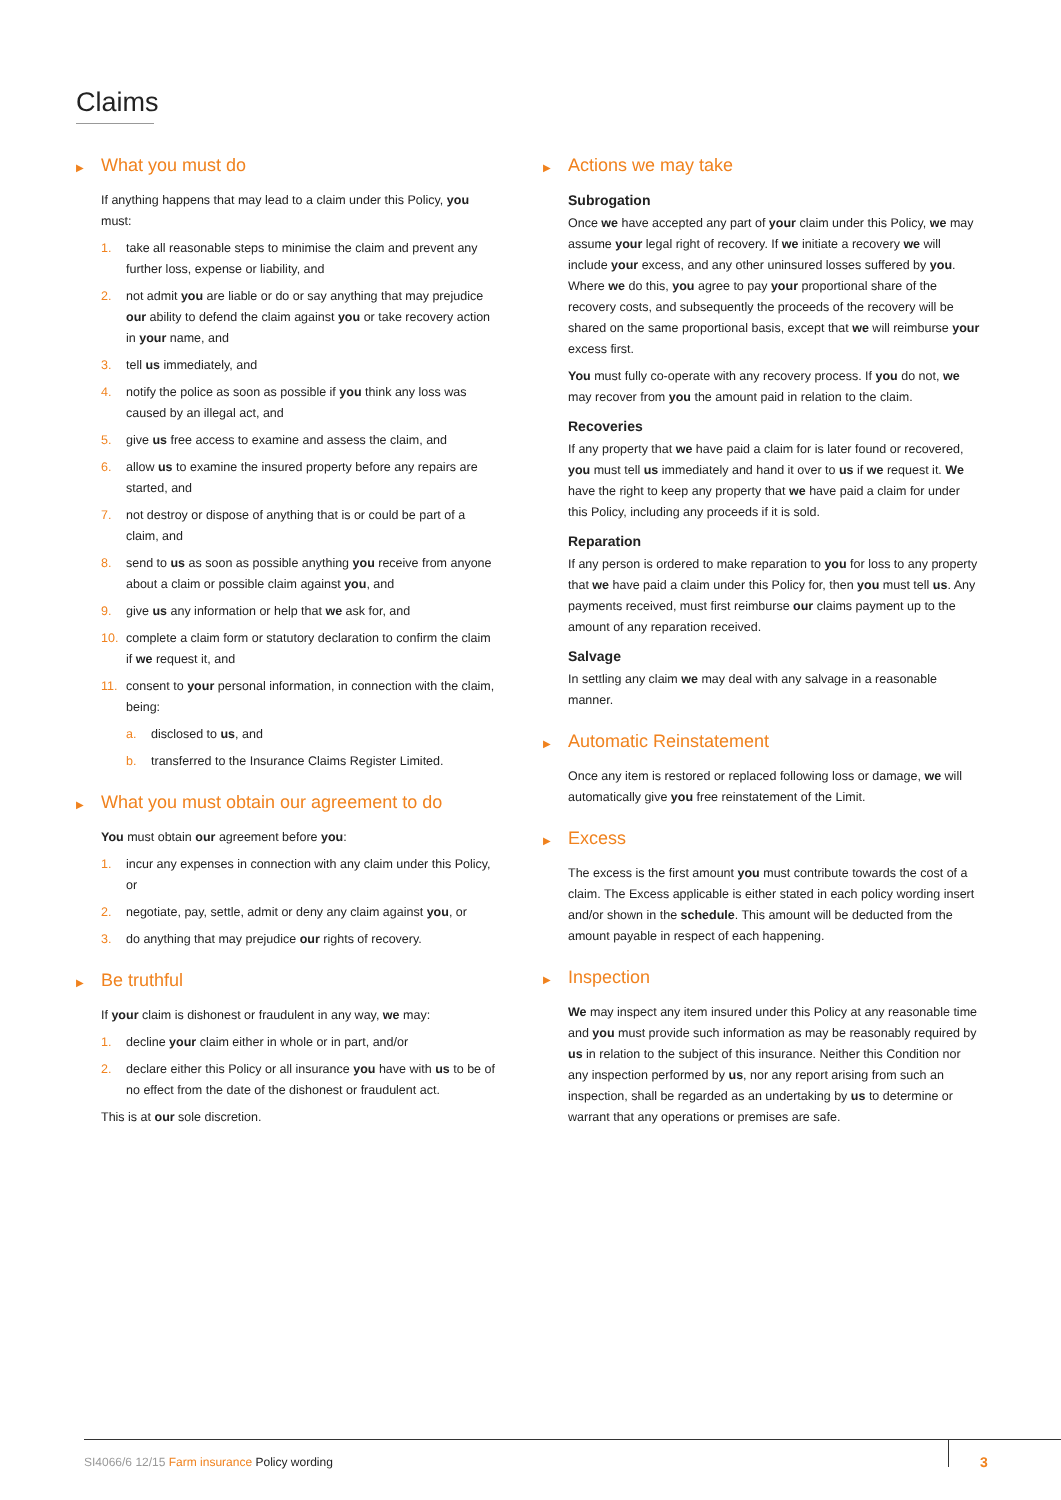Claims
▶ What you must do
If anything happens that may lead to a claim under this Policy, you must:
1. take all reasonable steps to minimise the claim and prevent any further loss, expense or liability, and
2. not admit you are liable or do or say anything that may prejudice our ability to defend the claim against you or take recovery action in your name, and
3. tell us immediately, and
4. notify the police as soon as possible if you think any loss was caused by an illegal act, and
5. give us free access to examine and assess the claim, and
6. allow us to examine the insured property before any repairs are started, and
7. not destroy or dispose of anything that is or could be part of a claim, and
8. send to us as soon as possible anything you receive from anyone about a claim or possible claim against you, and
9. give us any information or help that we ask for, and
10. complete a claim form or statutory declaration to confirm the claim if we request it, and
11. consent to your personal information, in connection with the claim, being:
a. disclosed to us, and
b. transferred to the Insurance Claims Register Limited.
▶ What you must obtain our agreement to do
You must obtain our agreement before you:
1. incur any expenses in connection with any claim under this Policy, or
2. negotiate, pay, settle, admit or deny any claim against you, or
3. do anything that may prejudice our rights of recovery.
▶ Be truthful
If your claim is dishonest or fraudulent in any way, we may:
1. decline your claim either in whole or in part, and/or
2. declare either this Policy or all insurance you have with us to be of no effect from the date of the dishonest or fraudulent act.
This is at our sole discretion.
▶ Actions we may take
Subrogation
Once we have accepted any part of your claim under this Policy, we may assume your legal right of recovery. If we initiate a recovery we will include your excess, and any other uninsured losses suffered by you. Where we do this, you agree to pay your proportional share of the recovery costs, and subsequently the proceeds of the recovery will be shared on the same proportional basis, except that we will reimburse your excess first.
You must fully co-operate with any recovery process. If you do not, we may recover from you the amount paid in relation to the claim.
Recoveries
If any property that we have paid a claim for is later found or recovered, you must tell us immediately and hand it over to us if we request it. We have the right to keep any property that we have paid a claim for under this Policy, including any proceeds if it is sold.
Reparation
If any person is ordered to make reparation to you for loss to any property that we have paid a claim under this Policy for, then you must tell us. Any payments received, must first reimburse our claims payment up to the amount of any reparation received.
Salvage
In settling any claim we may deal with any salvage in a reasonable manner.
▶ Automatic Reinstatement
Once any item is restored or replaced following loss or damage, we will automatically give you free reinstatement of the Limit.
▶ Excess
The excess is the first amount you must contribute towards the cost of a claim. The Excess applicable is either stated in each policy wording insert and/or shown in the schedule. This amount will be deducted from the amount payable in respect of each happening.
▶ Inspection
We may inspect any item insured under this Policy at any reasonable time and you must provide such information as may be reasonably required by us in relation to the subject of this insurance. Neither this Condition nor any inspection performed by us, nor any report arising from such an inspection, shall be regarded as an undertaking by us to determine or warrant that any operations or premises are safe.
SI4066/6 12/15 Farm insurance Policy wording
3